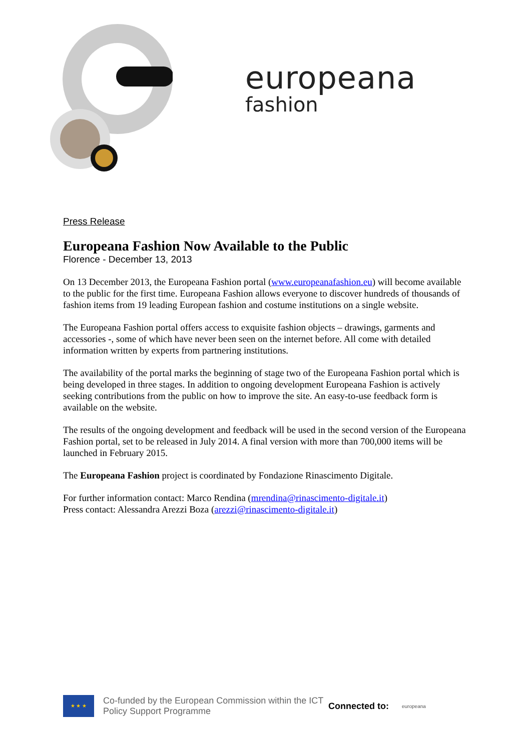europeana
fashion
Press Release
Europeana Fashion Now Available to the Public
Florence - December 13, 2013
On 13 December 2013, the Europeana Fashion portal (www.europeanafashion.eu) will become available to the public for the first time. Europeana Fashion allows everyone to discover hundreds of thousands of fashion items from 19 leading European fashion and costume institutions on a single website.
The Europeana Fashion portal offers access to exquisite fashion objects – drawings, garments and accessories -, some of which have never been seen on the internet before. All come with detailed information written by experts from partnering institutions.
The availability of the portal marks the beginning of stage two of the Europeana Fashion portal which is being developed in three stages. In addition to ongoing development Europeana Fashion is actively seeking contributions from the public on how to improve the site. An easy-to-use feedback form is available on the website.
The results of the ongoing development and feedback will be used in the second version of the Europeana Fashion portal, set to be released in July 2014. A final version with more than 700,000 items will be launched in February 2015.
The Europeana Fashion project is coordinated by Fondazione Rinascimento Digitale.
For further information contact: Marco Rendina (mrendina@rinascimento-digitale.it)
Press contact: Alessandra Arezzi Boza (arezzi@rinascimento-digitale.it)
★ ★ ★
Co-funded by the European Commission within the ICT Policy Support Programme
Connected to:
europeana